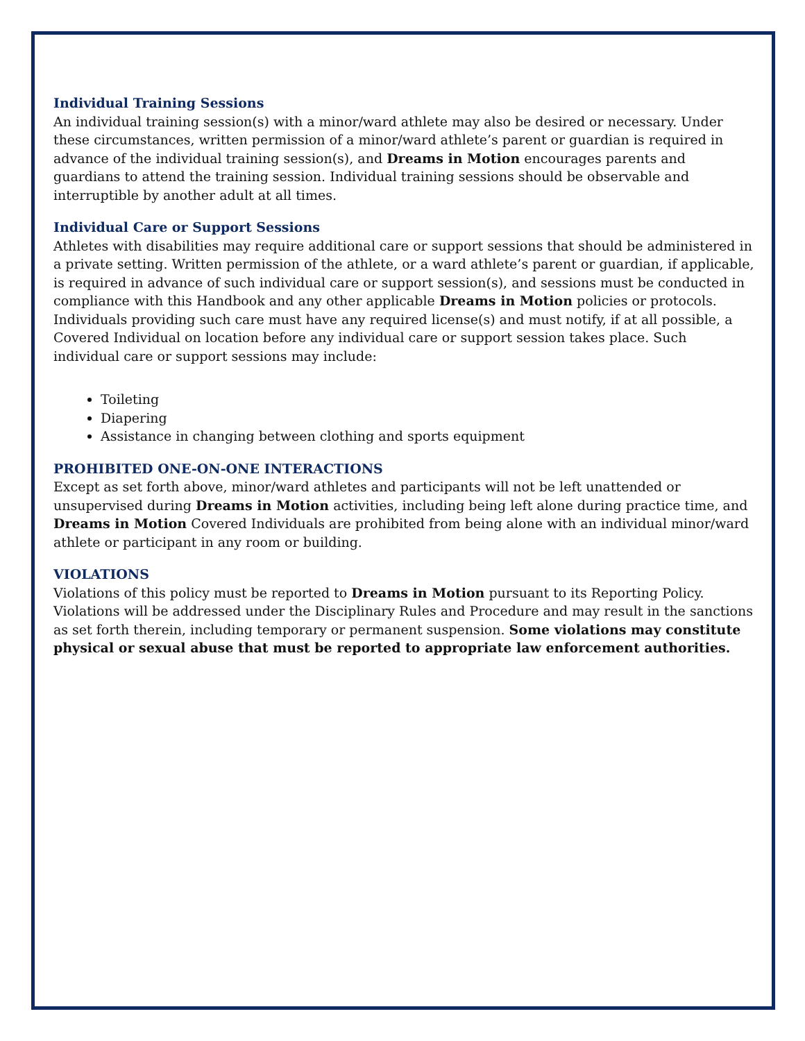Individual Training Sessions
An individual training session(s) with a minor/ward athlete may also be desired or necessary. Under these circumstances, written permission of a minor/ward athlete’s parent or guardian is required in advance of the individual training session(s), and Dreams in Motion encourages parents and guardians to attend the training session. Individual training sessions should be observable and interruptible by another adult at all times.
Individual Care or Support Sessions
Athletes with disabilities may require additional care or support sessions that should be administered in a private setting. Written permission of the athlete, or a ward athlete’s parent or guardian, if applicable, is required in advance of such individual care or support session(s), and sessions must be conducted in compliance with this Handbook and any other applicable Dreams in Motion policies or protocols. Individuals providing such care must have any required license(s) and must notify, if at all possible, a Covered Individual on location before any individual care or support session takes place. Such individual care or support sessions may include:
Toileting
Diapering
Assistance in changing between clothing and sports equipment
PROHIBITED ONE-ON-ONE INTERACTIONS
Except as set forth above, minor/ward athletes and participants will not be left unattended or unsupervised during Dreams in Motion activities, including being left alone during practice time, and Dreams in Motion Covered Individuals are prohibited from being alone with an individual minor/ward athlete or participant in any room or building.
VIOLATIONS
Violations of this policy must be reported to Dreams in Motion pursuant to its Reporting Policy. Violations will be addressed under the Disciplinary Rules and Procedure and may result in the sanctions as set forth therein, including temporary or permanent suspension. Some violations may constitute physical or sexual abuse that must be reported to appropriate law enforcement authorities.